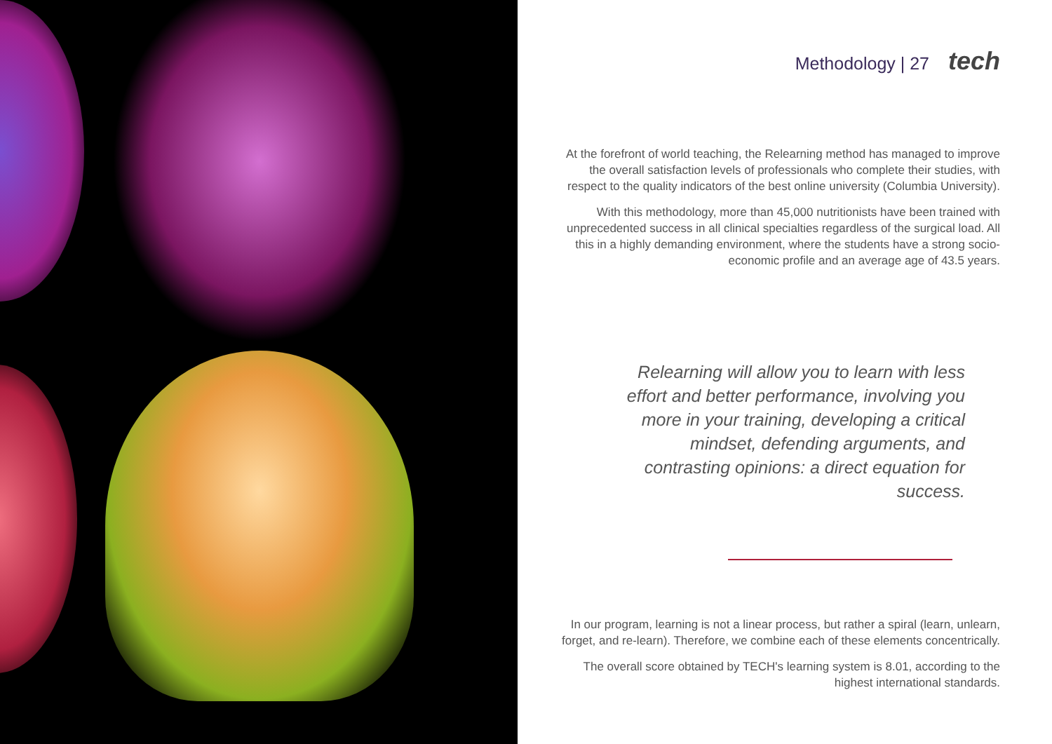Methodology | 27 tech
At the forefront of world teaching, the Relearning method has managed to improve the overall satisfaction levels of professionals who complete their studies, with respect to the quality indicators of the best online university (Columbia University).
With this methodology, more than 45,000 nutritionists have been trained with unprecedented success in all clinical specialties regardless of the surgical load. All this in a highly demanding environment, where the students have a strong socio-economic profile and an average age of 43.5 years.
Relearning will allow you to learn with less effort and better performance, involving you more in your training, developing a critical mindset, defending arguments, and contrasting opinions: a direct equation for success.
In our program, learning is not a linear process, but rather a spiral (learn, unlearn, forget, and re-learn). Therefore, we combine each of these elements concentrically.
The overall score obtained by TECH's learning system is 8.01, according to the highest international standards.